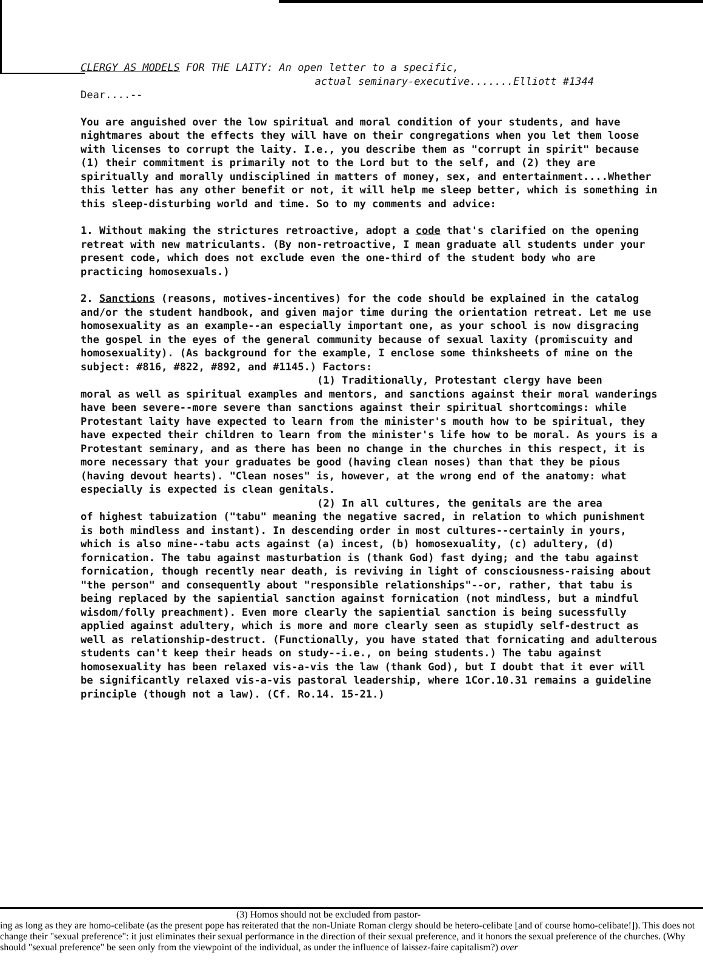CLERGY AS MODELS FOR THE LAITY: An open letter to a specific,
actual seminary-executive.......Elliott #1344
Dear....--
You are anguished over the low spiritual and moral condition of your students, and have nightmares about the effects they will have on their congregations when you let them loose with licenses to corrupt the laity. I.e., you describe them as "corrupt in spirit" because (1) their commitment is primarily not to the Lord but to the self, and (2) they are spiritually and morally undisciplined in matters of money, sex, and entertainment....Whether this letter has any other benefit or not, it will help me sleep better, which is something in this sleep-disturbing world and time. So to my comments and advice:
1. Without making the strictures retroactive, adopt a code that's clarified on the opening retreat with new matriculants. (By non-retroactive, I mean graduate all students under your present code, which does not exclude even the one-third of the student body who are practicing homosexuals.)
2. Sanctions (reasons, motives-incentives) for the code should be explained in the catalog and/or the student handbook, and given major time during the orientation retreat. Let me use homosexuality as an example--an especially important one, as your school is now disgracing the gospel in the eyes of the general community because of sexual laxity (promiscuity and homosexuality). (As background for the example, I enclose some thinksheets of mine on the subject: #816, #822, #892, and #1145.) Factors:
(1) Traditionally, Protestant clergy have been
moral as well as spiritual examples and mentors, and sanctions against their moral wanderings have been severe--more severe than sanctions against their spiritual shortcomings: while Protestant laity have expected to learn from the minister's mouth how to be spiritual, they have expected their children to learn from the minister's life how to be moral. As yours is a Protestant seminary, and as there has been no change in the churches in this respect, it is more necessary that your graduates be good (having clean noses) than that they be pious (having devout hearts). "Clean noses" is, however, at the wrong end of the anatomy: what especially is expected is clean genitals.
(2) In all cultures, the genitals are the area
of highest tabuization ("tabu" meaning the negative sacred, in relation to which punishment is both mindless and instant). In descending order in most cultures--certainly in yours, which is also mine--tabu acts against (a) incest, (b) homosexuality, (c) adultery, (d) fornication. The tabu against masturbation is (thank God) fast dying; and the tabu against fornication, though recently near death, is reviving in light of consciousness-raising about "the person" and consequently about "responsible relationships"--or, rather, that tabu is being replaced by the sapiential sanction against fornication (not mindless, but a mindful wisdom/folly preachment). Even more clearly the sapiential sanction is being sucessfully applied against adultery, which is more and more clearly seen as stupidly self-destruct as well as relationship-destruct. (Functionally, you have stated that fornicating and adulterous students can't keep their heads on study--i.e., on being students.) The tabu against homosexuality has been relaxed vis-a-vis the law (thank God), but I doubt that it ever will be significantly relaxed vis-a-vis pastoral leadership, where 1Cor.10.31 remains a guideline principle (though not a law). (Cf. Ro.14. 15-21.)
(3) Homos should not be excluded from pastor-
ing as long as they are homo-celibate (as the present pope has reiterated that the non-Uniate Roman clergy should be hetero-celibate [and of course homo-celibate!]). This does not change their "sexual preference": it just eliminates their sexual performance in the direction of their sexual preference, and it honors the sexual preference of the churches. (Why should "sexual preference" be seen only from the viewpoint of the individual, as under the influence of laissez-faire capitalism?) over